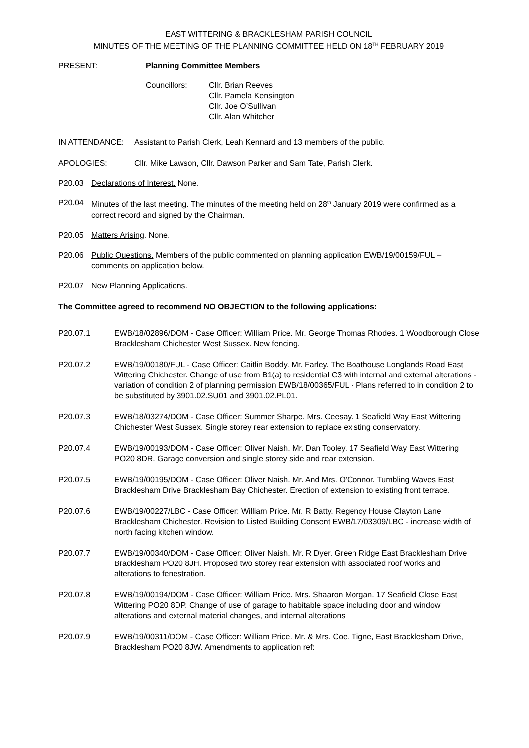EAST WITTERING & BRACKLESHAM PARISH COUNCIL
MINUTES OF THE MEETING OF THE PLANNING COMMITTEE HELD ON 18<sup>TH</sup> FEBRUARY 2019
PRESENT: Planning Committee Members
Councillors: Cllr. Brian Reeves
Cllr. Pamela Kensington
Cllr. Joe O’Sullivan
Cllr. Alan Whitcher
IN ATTENDANCE: Assistant to Parish Clerk, Leah Kennard and 13 members of the public.
APOLOGIES: Cllr. Mike Lawson, Cllr. Dawson Parker and Sam Tate, Parish Clerk.
P20.03 Declarations of Interest. None.
P20.04 Minutes of the last meeting. The minutes of the meeting held on 28<sup>th</sup> January 2019 were confirmed as a correct record and signed by the Chairman.
P20.05 Matters Arising. None.
P20.06 Public Questions. Members of the public commented on planning application EWB/19/00159/FUL – comments on application below.
P20.07 New Planning Applications.
The Committee agreed to recommend NO OBJECTION to the following applications:
P20.07.1 EWB/18/02896/DOM - Case Officer: William Price. Mr. George Thomas Rhodes. 1 Woodborough Close Bracklesham Chichester West Sussex. New fencing.
P20.07.2 EWB/19/00180/FUL - Case Officer: Caitlin Boddy. Mr. Farley. The Boathouse Longlands Road East Wittering Chichester. Change of use from B1(a) to residential C3 with internal and external alterations - variation of condition 2 of planning permission EWB/18/00365/FUL - Plans referred to in condition 2 to be substituted by 3901.02.SU01 and 3901.02.PL01.
P20.07.3 EWB/18/03274/DOM - Case Officer: Summer Sharpe. Mrs. Ceesay. 1 Seafield Way East Wittering Chichester West Sussex. Single storey rear extension to replace existing conservatory.
P20.07.4 EWB/19/00193/DOM - Case Officer: Oliver Naish. Mr. Dan Tooley. 17 Seafield Way East Wittering PO20 8DR. Garage conversion and single storey side and rear extension.
P20.07.5 EWB/19/00195/DOM - Case Officer: Oliver Naish. Mr. And Mrs. O'Connor. Tumbling Waves East Bracklesham Drive Bracklesham Bay Chichester. Erection of extension to existing front terrace.
P20.07.6 EWB/19/00227/LBC - Case Officer: William Price. Mr. R Batty. Regency House Clayton Lane Bracklesham Chichester. Revision to Listed Building Consent EWB/17/03309/LBC - increase width of north facing kitchen window.
P20.07.7 EWB/19/00340/DOM - Case Officer: Oliver Naish. Mr. R Dyer. Green Ridge East Bracklesham Drive Bracklesham PO20 8JH. Proposed two storey rear extension with associated roof works and alterations to fenestration.
P20.07.8 EWB/19/00194/DOM - Case Officer: William Price. Mrs. Shaaron Morgan. 17 Seafield Close East Wittering PO20 8DP. Change of use of garage to habitable space including door and window alterations and external material changes, and internal alterations
P20.07.9 EWB/19/00311/DOM - Case Officer: William Price. Mr. & Mrs. Coe. Tigne, East Bracklesham Drive, Bracklesham PO20 8JW. Amendments to application ref: